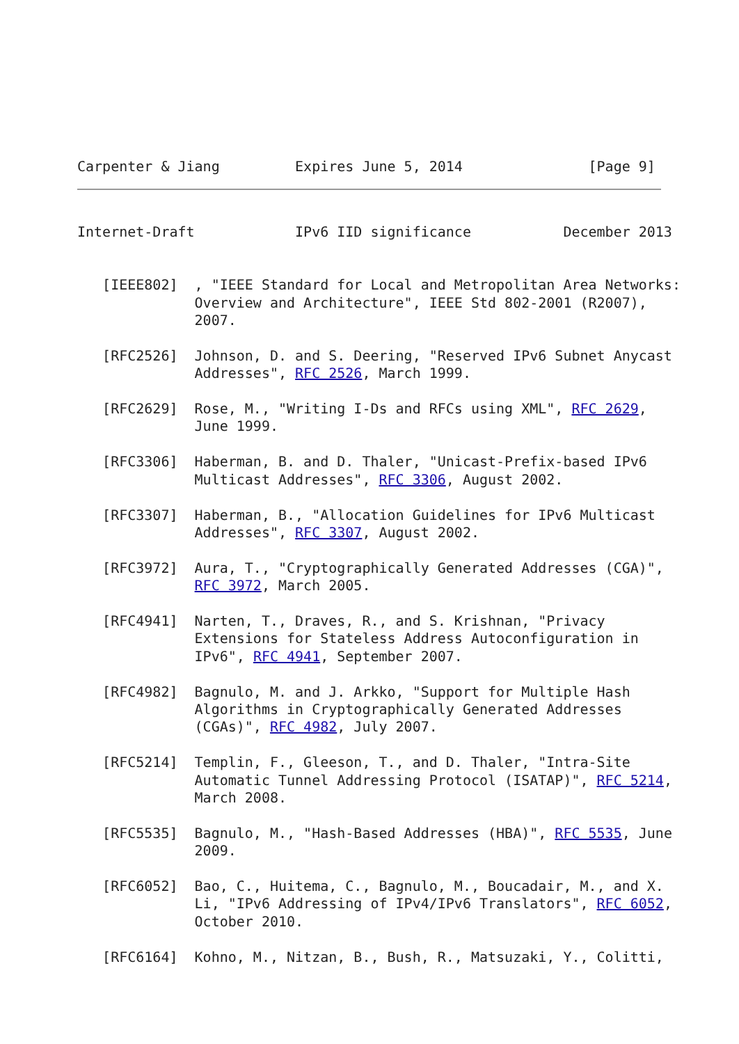Carpenter & Jiang         Expires June 5, 2014               [Page 9]
Internet-Draft            IPv6 IID significance           December 2013


   [IEEE802]  , "IEEE Standard for Local and Metropolitan Area Networks:
              Overview and Architecture", IEEE Std 802-2001 (R2007),
              2007.

   [RFC2526]  Johnson, D. and S. Deering, "Reserved IPv6 Subnet Anycast
              Addresses", RFC 2526, March 1999.

   [RFC2629]  Rose, M., "Writing I-Ds and RFCs using XML", RFC 2629,
              June 1999.

   [RFC3306]  Haberman, B. and D. Thaler, "Unicast-Prefix-based IPv6
              Multicast Addresses", RFC 3306, August 2002.

   [RFC3307]  Haberman, B., "Allocation Guidelines for IPv6 Multicast
              Addresses", RFC 3307, August 2002.

   [RFC3972]  Aura, T., "Cryptographically Generated Addresses (CGA)",
              RFC 3972, March 2005.

   [RFC4941]  Narten, T., Draves, R., and S. Krishnan, "Privacy
              Extensions for Stateless Address Autoconfiguration in
              IPv6", RFC 4941, September 2007.

   [RFC4982]  Bagnulo, M. and J. Arkko, "Support for Multiple Hash
              Algorithms in Cryptographically Generated Addresses
              (CGAs)", RFC 4982, July 2007.

   [RFC5214]  Templin, F., Gleeson, T., and D. Thaler, "Intra-Site
              Automatic Tunnel Addressing Protocol (ISATAP)", RFC 5214,
              March 2008.

   [RFC5535]  Bagnulo, M., "Hash-Based Addresses (HBA)", RFC 5535, June
              2009.

   [RFC6052]  Bao, C., Huitema, C., Bagnulo, M., Boucadair, M., and X.
              Li, "IPv6 Addressing of IPv4/IPv6 Translators", RFC 6052,
              October 2010.

   [RFC6164]  Kohno, M., Nitzan, B., Bush, R., Matsuzaki, Y., Colitti,